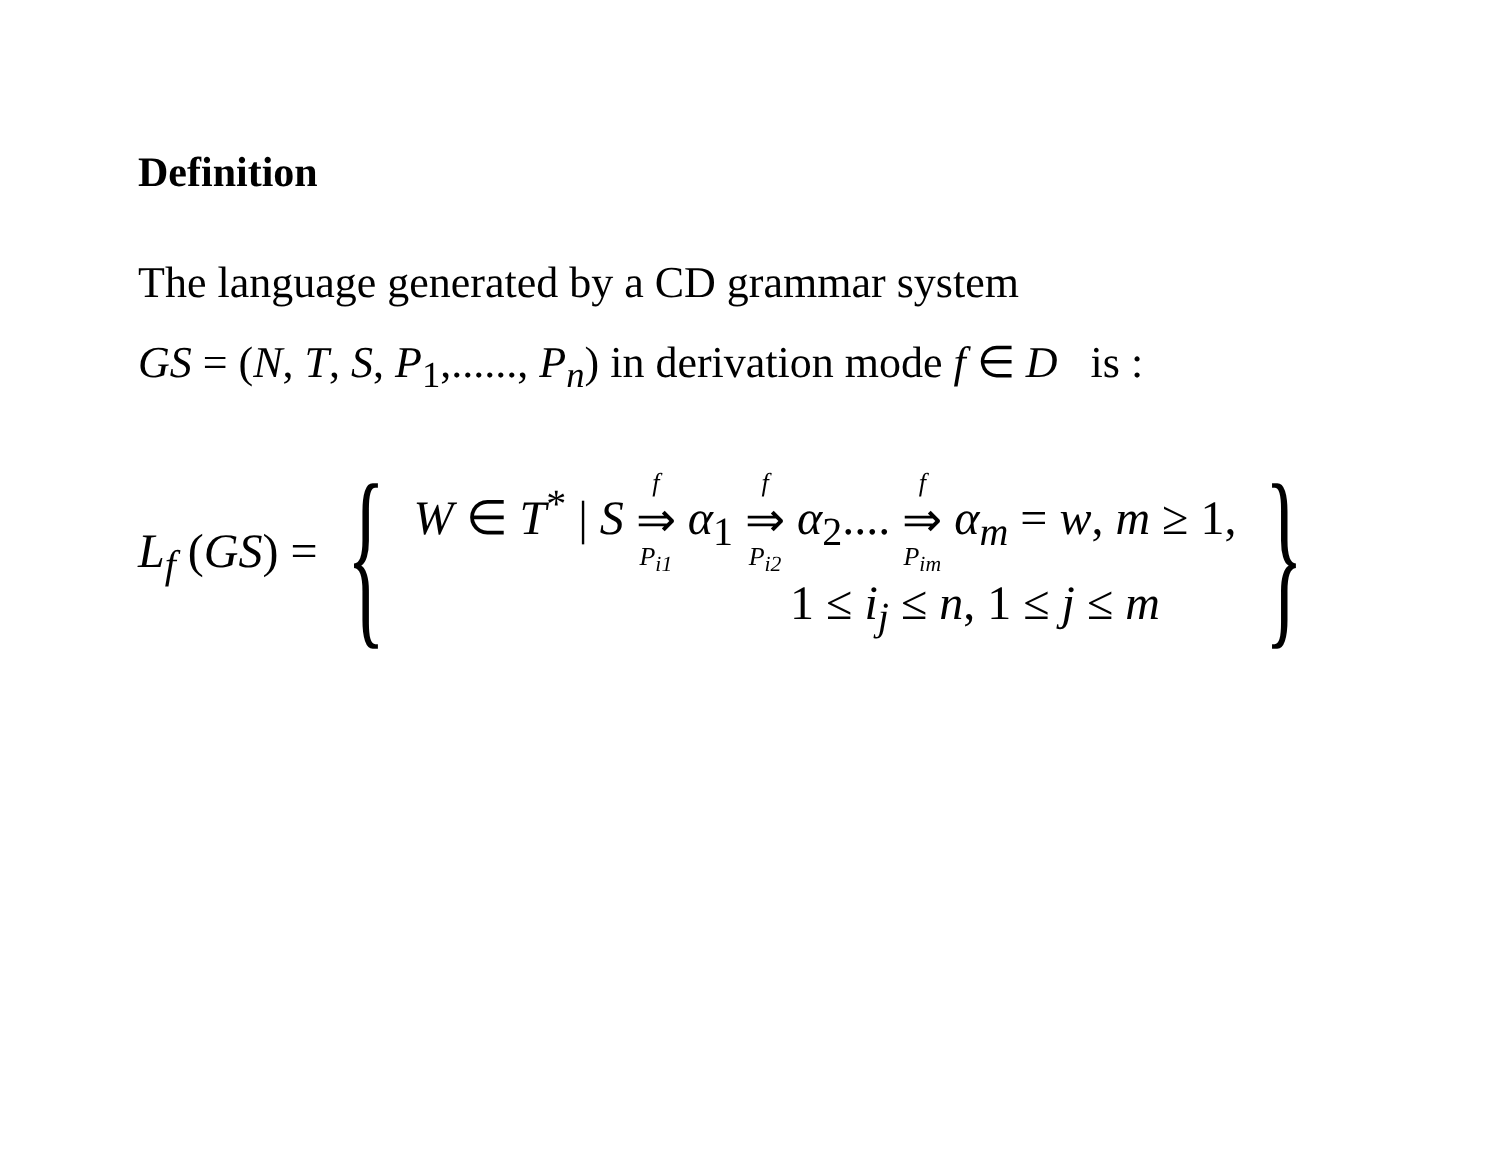Definition
The language generated by a CD grammar system
GS = (N, T, S, P<sub>1</sub>,......, P<sub>n</sub>) in derivation mode f ∈ D is :
L<sub>f</sub> (GS) = {
W ∈ T<sup>*</sup> | S f ⇒ P<sub>i1</sub> α<sub>1</sub> f ⇒ P<sub>i2</sub> α<sub>2</sub>.... f ⇒ P<sub>im</sub> α<sub>m</sub> = w, m ≥ 1,
1 ≤ i<sub>j</sub> ≤ n, 1 ≤ j ≤ m
}